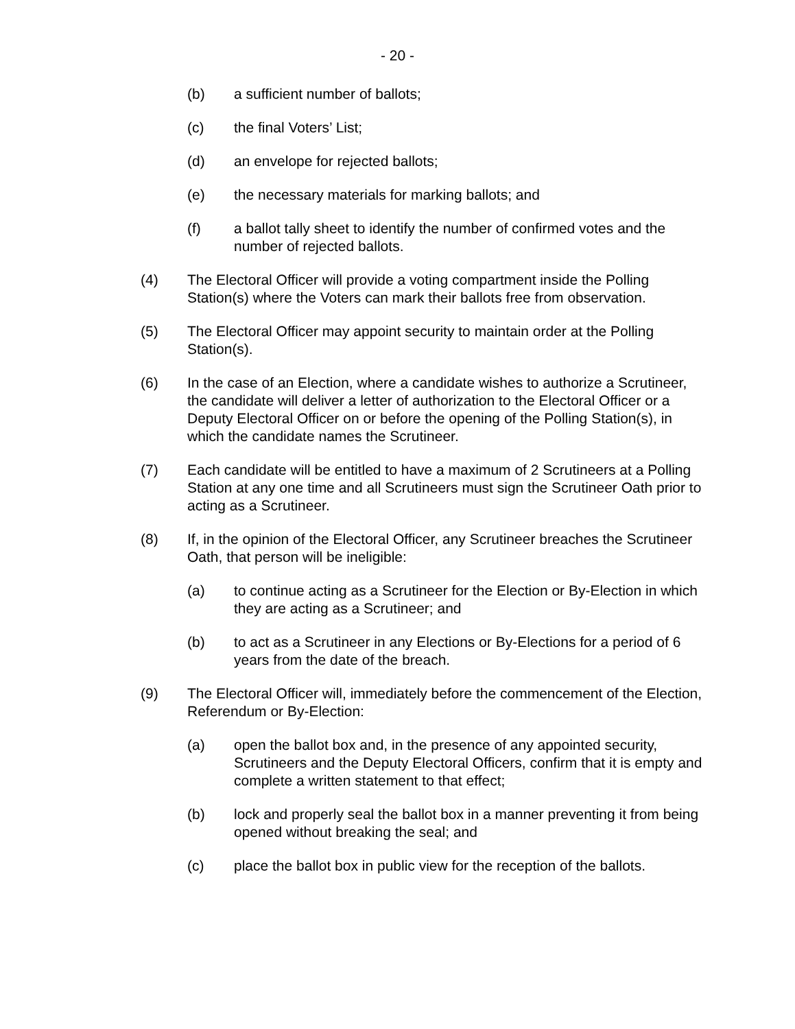- 20 -
(b) a sufficient number of ballots;
(c) the final Voters’ List;
(d) an envelope for rejected ballots;
(e) the necessary materials for marking ballots; and
(f) a ballot tally sheet to identify the number of confirmed votes and the number of rejected ballots.
(4) The Electoral Officer will provide a voting compartment inside the Polling Station(s) where the Voters can mark their ballots free from observation.
(5) The Electoral Officer may appoint security to maintain order at the Polling Station(s).
(6) In the case of an Election, where a candidate wishes to authorize a Scrutineer, the candidate will deliver a letter of authorization to the Electoral Officer or a Deputy Electoral Officer on or before the opening of the Polling Station(s), in which the candidate names the Scrutineer.
(7) Each candidate will be entitled to have a maximum of 2 Scrutineers at a Polling Station at any one time and all Scrutineers must sign the Scrutineer Oath prior to acting as a Scrutineer.
(8) If, in the opinion of the Electoral Officer, any Scrutineer breaches the Scrutineer Oath, that person will be ineligible:
(a) to continue acting as a Scrutineer for the Election or By-Election in which they are acting as a Scrutineer; and
(b) to act as a Scrutineer in any Elections or By-Elections for a period of 6 years from the date of the breach.
(9) The Electoral Officer will, immediately before the commencement of the Election, Referendum or By-Election:
(a) open the ballot box and, in the presence of any appointed security, Scrutineers and the Deputy Electoral Officers, confirm that it is empty and complete a written statement to that effect;
(b) lock and properly seal the ballot box in a manner preventing it from being opened without breaking the seal; and
(c) place the ballot box in public view for the reception of the ballots.